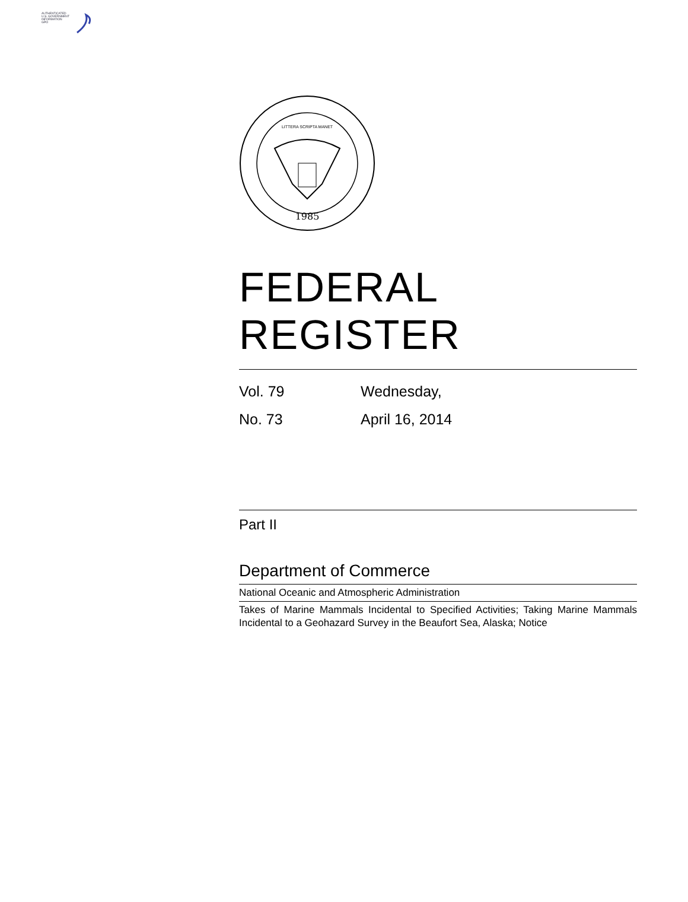AUTHENTICATED
U.S. GOVERNMENT
INFORMATION
GPO
1985
LITTERA SCRIPTA MANET
FEDERAL REGISTER
Vol. 79 Wednesday,
No. 73 April 16, 2014
Part II
Department of Commerce
National Oceanic and Atmospheric Administration
Takes of Marine Mammals Incidental to Specified Activities; Taking Marine Mammals Incidental to a Geohazard Survey in the Beaufort Sea, Alaska; Notice